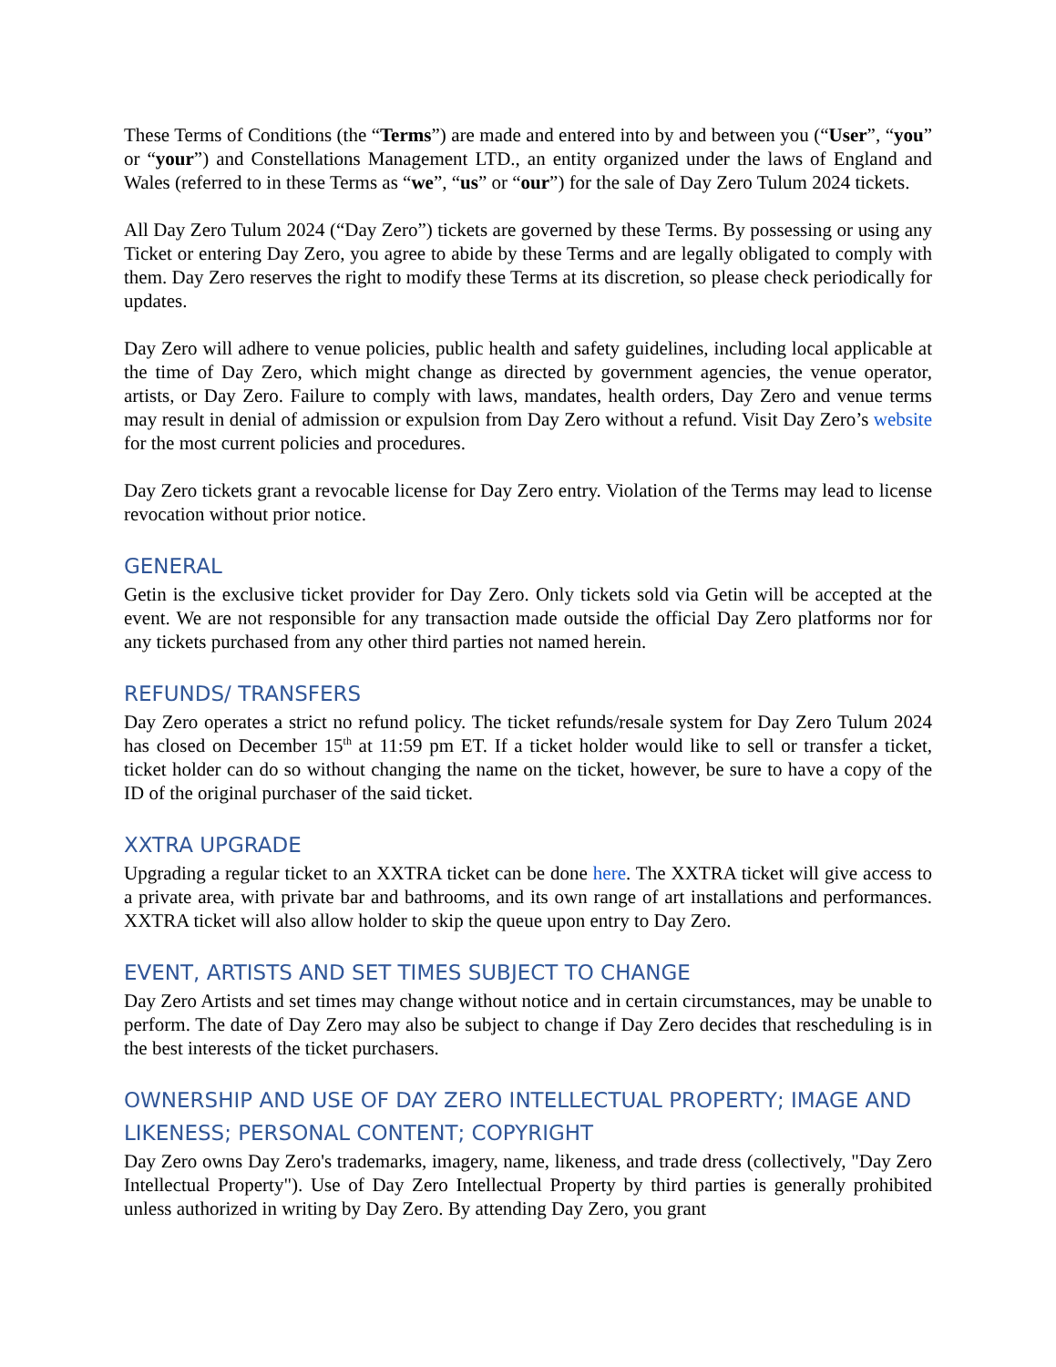These Terms of Conditions (the “Terms”) are made and entered into by and between you (“User”, “you” or “your”) and Constellations Management LTD., an entity organized under the laws of England and Wales (referred to in these Terms as “we”, “us” or “our”) for the sale of Day Zero Tulum 2024 tickets.
All Day Zero Tulum 2024 (“Day Zero”) tickets are governed by these Terms. By possessing or using any Ticket or entering Day Zero, you agree to abide by these Terms and are legally obligated to comply with them. Day Zero reserves the right to modify these Terms at its discretion, so please check periodically for updates.
Day Zero will adhere to venue policies, public health and safety guidelines, including local applicable at the time of Day Zero, which might change as directed by government agencies, the venue operator, artists, or Day Zero. Failure to comply with laws, mandates, health orders, Day Zero and venue terms may result in denial of admission or expulsion from Day Zero without a refund. Visit Day Zero’s website for the most current policies and procedures.
Day Zero tickets grant a revocable license for Day Zero entry. Violation of the Terms may lead to license revocation without prior notice.
GENERAL
Getin is the exclusive ticket provider for Day Zero. Only tickets sold via Getin will be accepted at the event. We are not responsible for any transaction made outside the official Day Zero platforms nor for any tickets purchased from any other third parties not named herein.
REFUNDS/ TRANSFERS
Day Zero operates a strict no refund policy. The ticket refunds/resale system for Day Zero Tulum 2024 has closed on December 15<sup>th</sup> at 11:59 pm ET. If a ticket holder would like to sell or transfer a ticket, ticket holder can do so without changing the name on the ticket, however, be sure to have a copy of the ID of the original purchaser of the said ticket.
XXTRA UPGRADE
Upgrading a regular ticket to an XXTRA ticket can be done here. The XXTRA ticket will give access to a private area, with private bar and bathrooms, and its own range of art installations and performances. XXTRA ticket will also allow holder to skip the queue upon entry to Day Zero.
EVENT, ARTISTS AND SET TIMES SUBJECT TO CHANGE
Day Zero Artists and set times may change without notice and in certain circumstances, may be unable to perform. The date of Day Zero may also be subject to change if Day Zero decides that rescheduling is in the best interests of the ticket purchasers.
OWNERSHIP AND USE OF DAY ZERO INTELLECTUAL PROPERTY; IMAGE AND LIKENESS; PERSONAL CONTENT; COPYRIGHT
Day Zero owns Day Zero's trademarks, imagery, name, likeness, and trade dress (collectively, "Day Zero Intellectual Property"). Use of Day Zero Intellectual Property by third parties is generally prohibited unless authorized in writing by Day Zero. By attending Day Zero, you grant